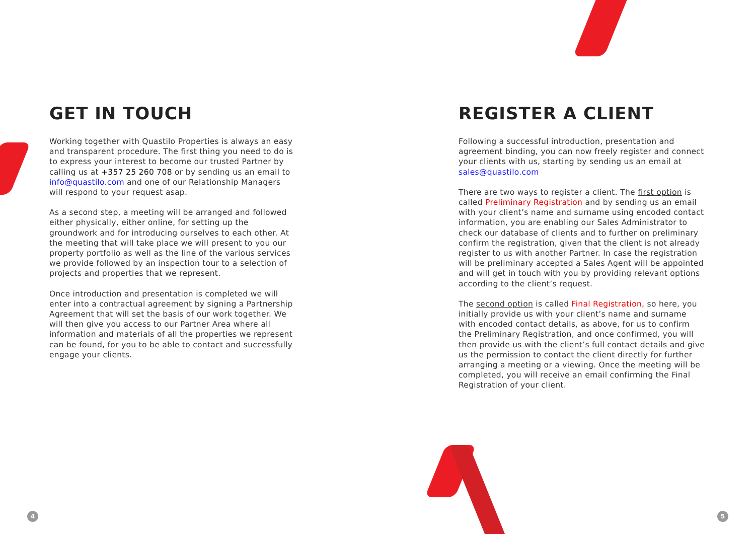GET IN TOUCH
Working together with Quastilo Properties is always an easy and transparent procedure. The first thing you need to do is to express your interest to become our trusted Partner by calling us at +357 25 260 708 or by sending us an email to info@quastilo.com and one of our Relationship Managers will respond to your request asap.
As a second step, a meeting will be arranged and followed either physically, either online, for setting up the groundwork and for introducing ourselves to each other. At the meeting that will take place we will present to you our property portfolio as well as the line of the various services we provide followed by an inspection tour to a selection of projects and properties that we represent.
Once introduction and presentation is completed we will enter into a contractual agreement by signing a Partnership Agreement that will set the basis of our work together. We will then give you access to our Partner Area where all information and materials of all the properties we represent can be found, for you to be able to contact and successfully engage your clients.
REGISTER A CLIENT
Following a successful introduction, presentation and agreement binding, you can now freely register and connect your clients with us, starting by sending us an email at sales@quastilo.com
There are two ways to register a client. The first option is called Preliminary Registration and by sending us an email with your client’s name and surname using encoded contact information, you are enabling our Sales Administrator to check our database of clients and to further on preliminary confirm the registration, given that the client is not already register to us with another Partner. In case the registration will be preliminary accepted a Sales Agent will be appointed and will get in touch with you by providing relevant options according to the client’s request.
The second option is called Final Registration, so here, you initially provide us with your client’s name and surname with encoded contact details, as above, for us to confirm the Preliminary Registration, and once confirmed, you will then provide us with the client’s full contact details and give us the permission to contact the client directly for further arranging a meeting or a viewing. Once the meeting will be completed, you will receive an email confirming the Final Registration of your client.
4 5